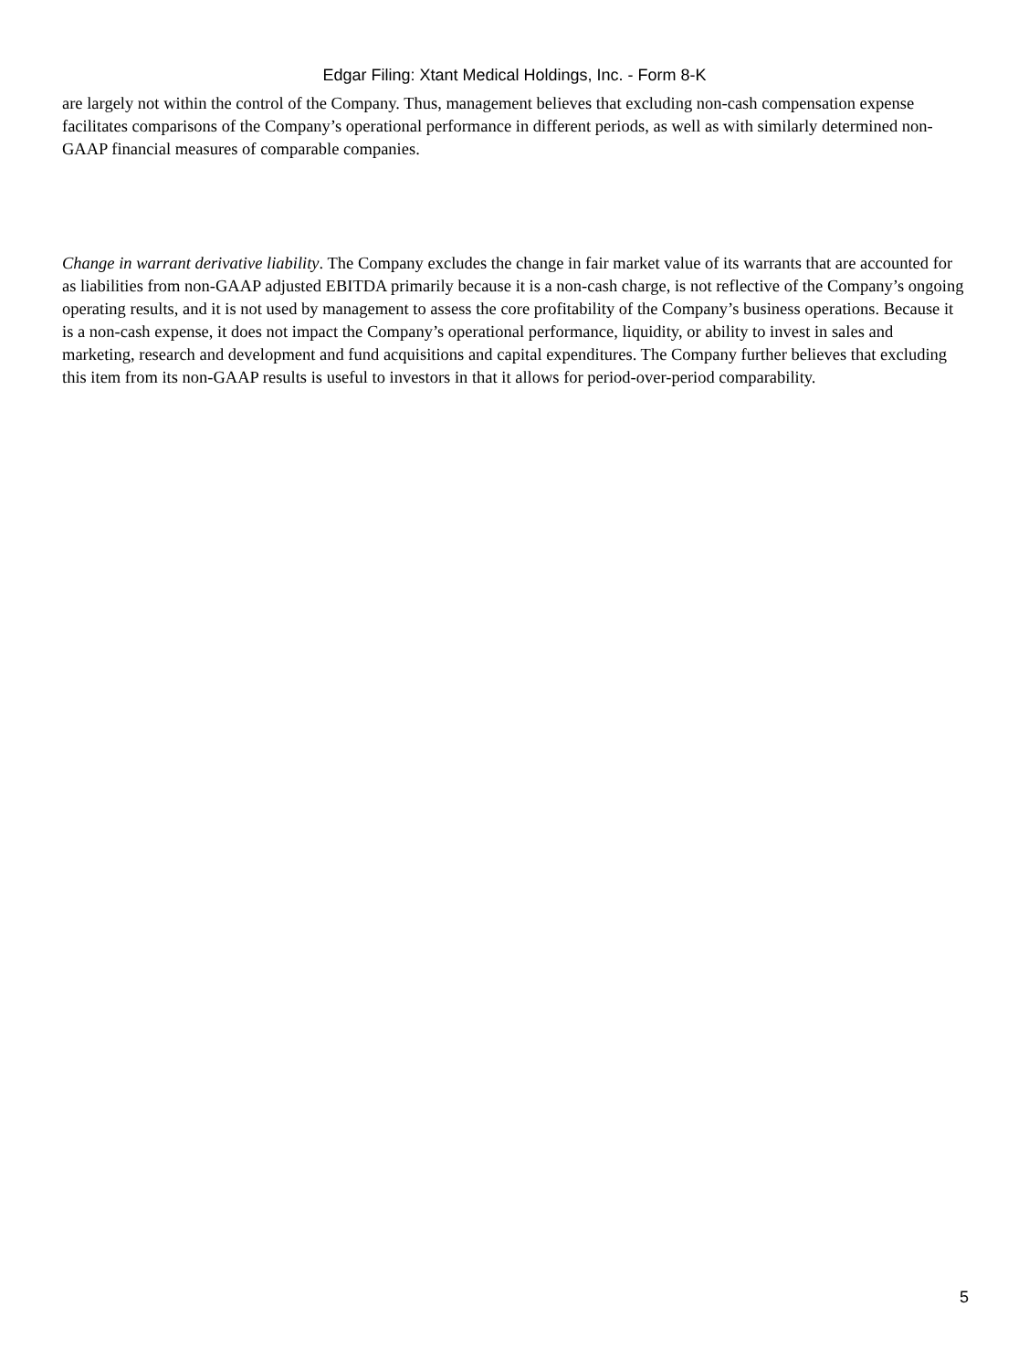Edgar Filing: Xtant Medical Holdings, Inc. - Form 8-K
are largely not within the control of the Company. Thus, management believes that excluding non-cash compensation expense facilitates comparisons of the Company’s operational performance in different periods, as well as with similarly determined non-GAAP financial measures of comparable companies.
Change in warrant derivative liability. The Company excludes the change in fair market value of its warrants that are accounted for as liabilities from non-GAAP adjusted EBITDA primarily because it is a non-cash charge, is not reflective of the Company’s ongoing operating results, and it is not used by management to assess the core profitability of the Company’s business operations. Because it is a non-cash expense, it does not impact the Company’s operational performance, liquidity, or ability to invest in sales and marketing, research and development and fund acquisitions and capital expenditures. The Company further believes that excluding this item from its non-GAAP results is useful to investors in that it allows for period-over-period comparability.
5